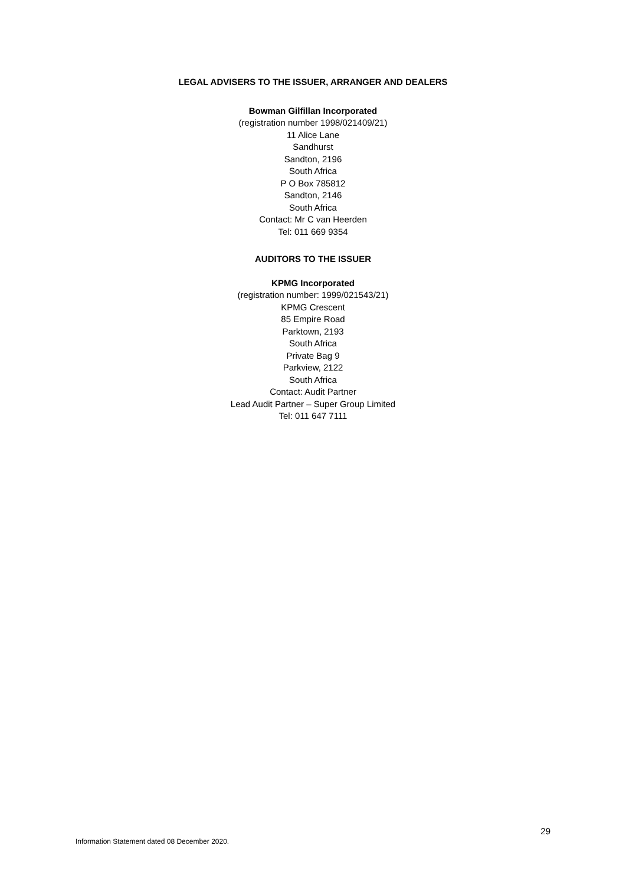LEGAL ADVISERS TO THE ISSUER, ARRANGER AND DEALERS
Bowman Gilfillan Incorporated
(registration number 1998/021409/21)
11 Alice Lane
Sandhurst
Sandton, 2196
South Africa
P O Box 785812
Sandton, 2146
South Africa
Contact: Mr C van Heerden
Tel: 011 669 9354
AUDITORS TO THE ISSUER
KPMG Incorporated
(registration number: 1999/021543/21)
KPMG Crescent
85 Empire Road
Parktown, 2193
South Africa
Private Bag 9
Parkview, 2122
South Africa
Contact: Audit Partner
Lead Audit Partner – Super Group Limited
Tel: 011 647 7111
29
Information Statement dated 08 December 2020.